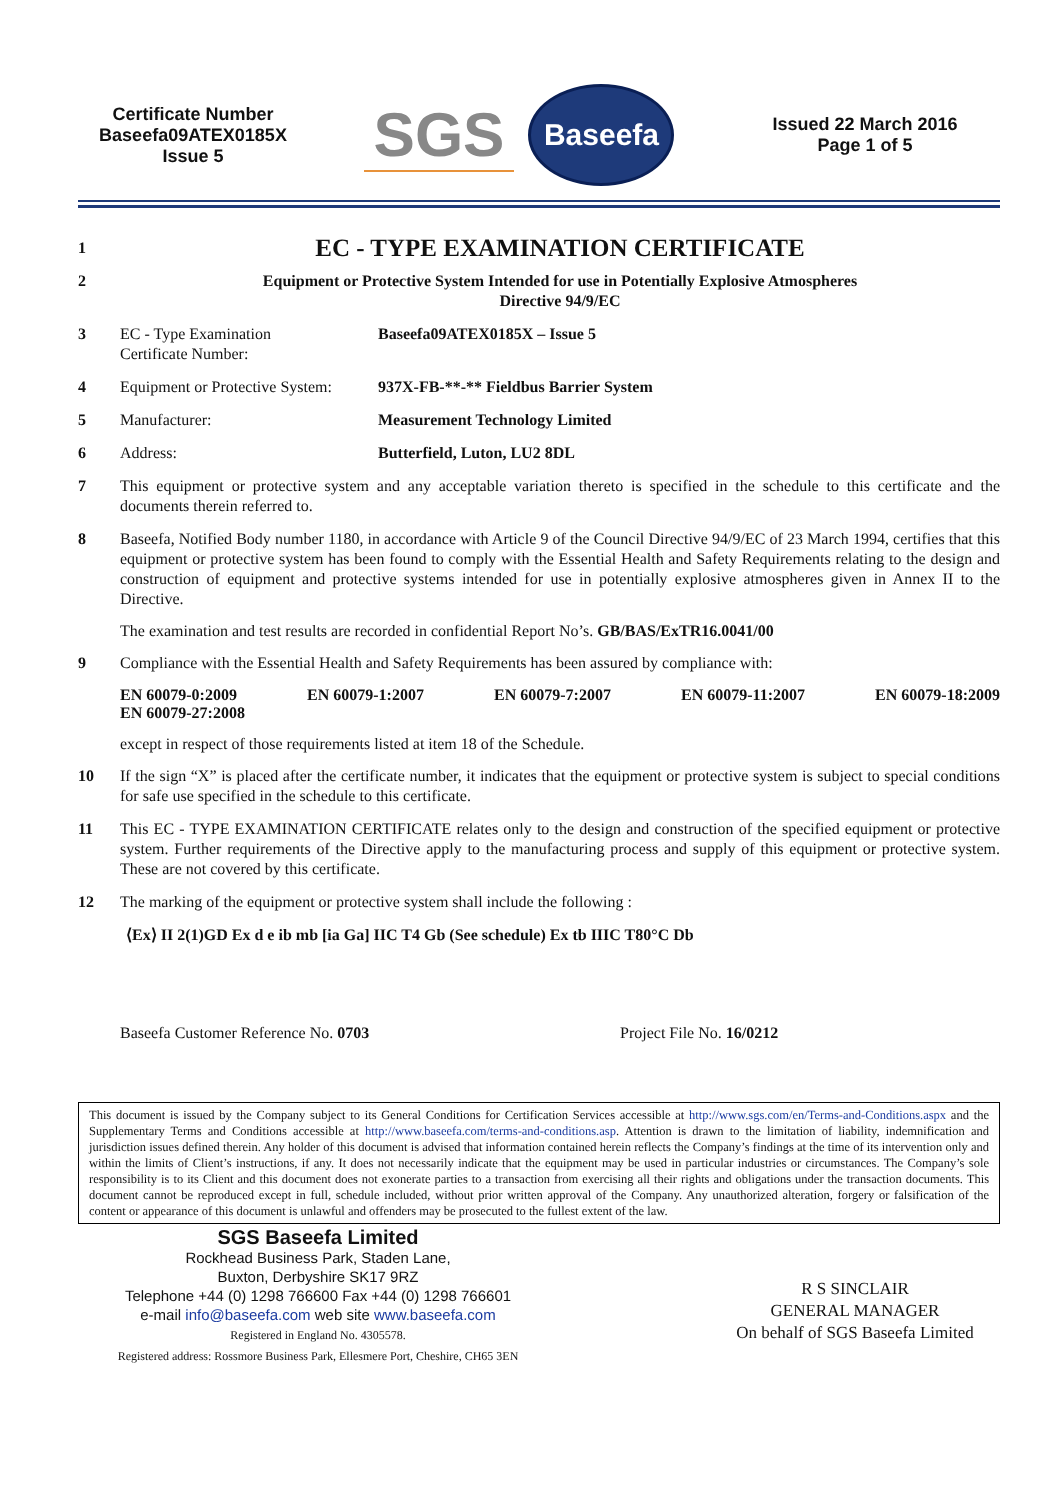Certificate Number
Baseefa09ATEX0185X
Issue 5
SGS
Baseefa
Issued 22 March 2016
Page 1 of 5
1
EC - TYPE EXAMINATION CERTIFICATE
2 Equipment or Protective System Intended for use in Potentially Explosive Atmospheres
Directive 94/9/EC
3 EC - Type Examination
Certificate Number:
Baseefa09ATEX0185X – Issue 5
4 Equipment or Protective System:
937X-FB-**-** Fieldbus Barrier System
5 Manufacturer: Measurement Technology Limited
6 Address: Butterfield, Luton, LU2 8DL
7 This equipment or protective system and any acceptable variation thereto is specified in the schedule to this certificate and the documents therein referred to.
8 Baseefa, Notified Body number 1180, in accordance with Article 9 of the Council Directive 94/9/EC of 23 March 1994, certifies that this equipment or protective system has been found to comply with the Essential Health and Safety Requirements relating to the design and construction of equipment and protective systems intended for use in potentially explosive atmospheres given in Annex II to the Directive.
The examination and test results are recorded in confidential Report No’s. GB/BAS/ExTR16.0041/00
9 Compliance with the Essential Health and Safety Requirements has been assured by compliance with:
EN 60079-0:2009 EN 60079-1:2007 EN 60079-7:2007 EN 60079-11:2007 EN 60079-18:2009
EN 60079-27:2008
except in respect of those requirements listed at item 18 of the Schedule.
10 If the sign “X” is placed after the certificate number, it indicates that the equipment or protective system is subject to special conditions for safe use specified in the schedule to this certificate.
11 This EC - TYPE EXAMINATION CERTIFICATE relates only to the design and construction of the specified equipment or protective system. Further requirements of the Directive apply to the manufacturing process and supply of this equipment or protective system. These are not covered by this certificate.
12 The marking of the equipment or protective system shall include the following :
⟨Ex⟩ II 2(1)GD Ex d e ib mb [ia Ga] IIC T4 Gb (See schedule) Ex tb IIIC T80°C Db
Baseefa Customer Reference No. 0703 Project File No. 16/0212
This document is issued by the Company subject to its General Conditions for Certification Services accessible at http://www.sgs.com/en/Terms-and-Conditions.aspx and the Supplementary Terms and Conditions accessible at http://www.baseefa.com/terms-and-conditions.asp. Attention is drawn to the limitation of liability, indemnification and jurisdiction issues defined therein. Any holder of this document is advised that information contained herein reflects the Company’s findings at the time of its intervention only and within the limits of Client’s instructions, if any. It does not necessarily indicate that the equipment may be used in particular industries or circumstances. The Company’s sole responsibility is to its Client and this document does not exonerate parties to a transaction from exercising all their rights and obligations under the transaction documents. This document cannot be reproduced except in full, schedule included, without prior written approval of the Company. Any unauthorized alteration, forgery or falsification of the content or appearance of this document is unlawful and offenders may be prosecuted to the fullest extent of the law.
SGS Baseefa Limited
Rockhead Business Park, Staden Lane,
Buxton, Derbyshire SK17 9RZ
Telephone +44 (0) 1298 766600 Fax +44 (0) 1298 766601
e-mail info@baseefa.com web site www.baseefa.com
Registered in England No. 4305578.
Registered address: Rossmore Business Park, Ellesmere Port, Cheshire, CH65 3EN
R S SINCLAIR
GENERAL MANAGER
On behalf of SGS Baseefa Limited